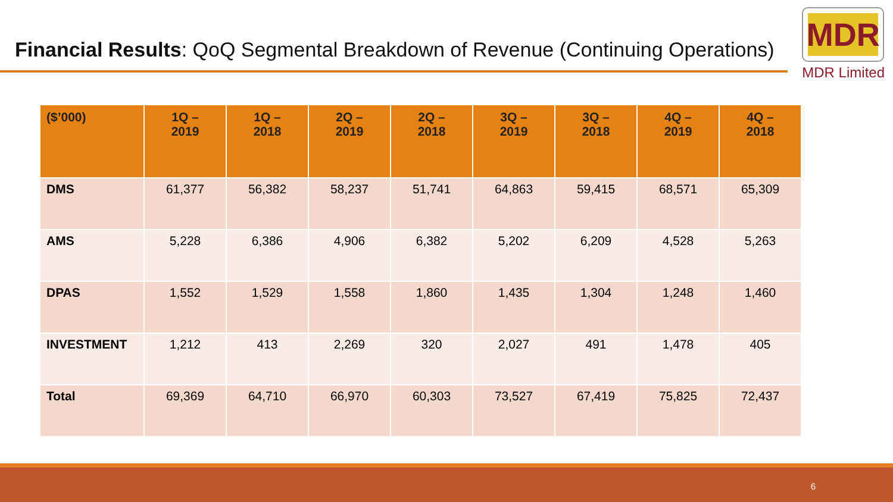Financial Results: QoQ Segmental Breakdown of Revenue (Continuing Operations)
MDR
MDR Limited
| ($’000) | 1Q – 2019 | 1Q – 2018 | 2Q – 2019 | 2Q – 2018 | 3Q – 2019 | 3Q – 2018 | 4Q – 2019 | 4Q – 2018 |
| --- | --- | --- | --- | --- | --- | --- | --- | --- |
| DMS | 61,377 | 56,382 | 58,237 | 51,741 | 64,863 | 59,415 | 68,571 | 65,309 |
| AMS | 5,228 | 6,386 | 4,906 | 6,382 | 5,202 | 6,209 | 4,528 | 5,263 |
| DPAS | 1,552 | 1,529 | 1,558 | 1,860 | 1,435 | 1,304 | 1,248 | 1,460 |
| INVESTMENT | 1,212 | 413 | 2,269 | 320 | 2,027 | 491 | 1,478 | 405 |
| Total | 69,369 | 64,710 | 66,970 | 60,303 | 73,527 | 67,419 | 75,825 | 72,437 |
6